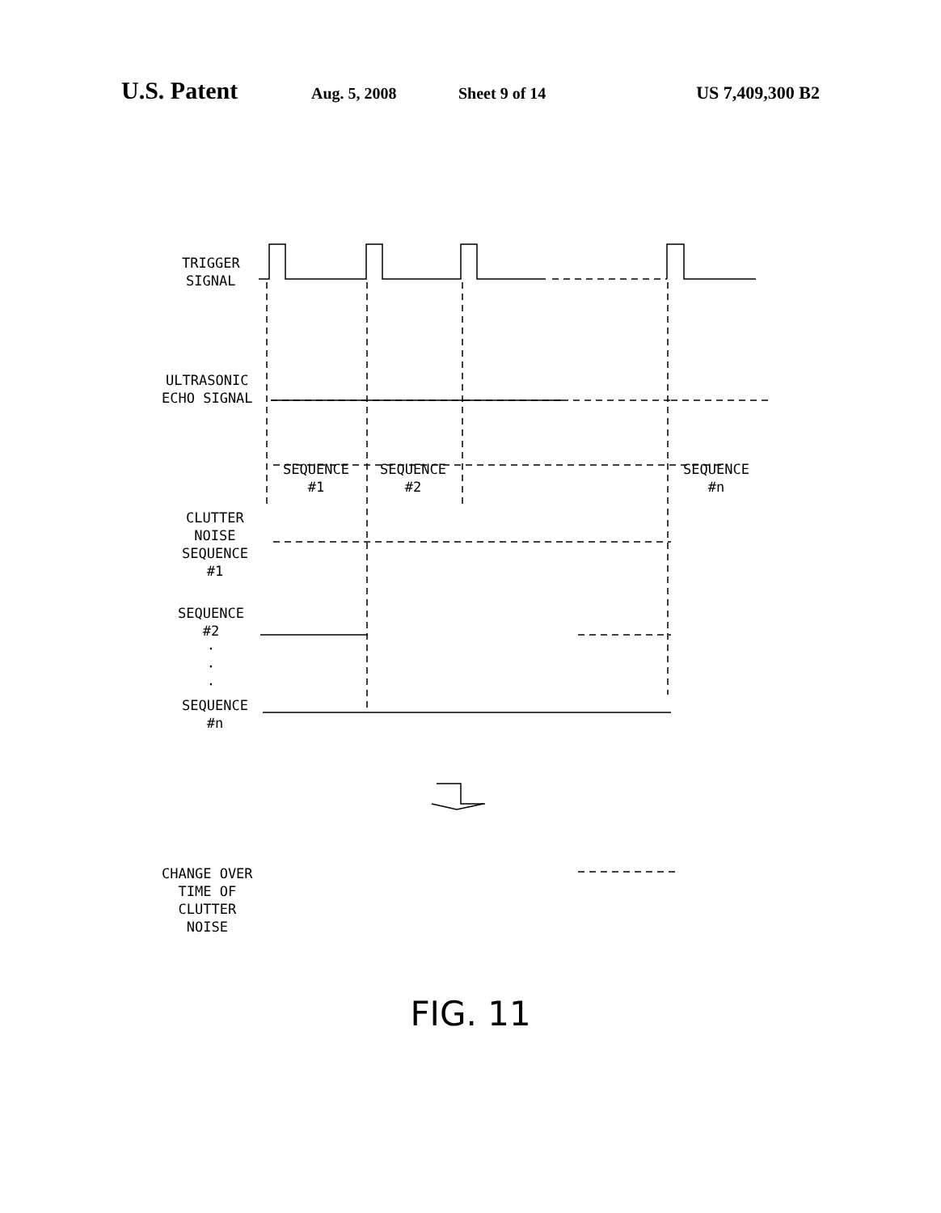U.S. Patent Aug. 5, 2008 Sheet 9 of 14 US 7,409,300 B2
TRIGGER
SIGNAL
ULTRASONIC
ECHO SIGNAL
SEQUENCE
#1
SEQUENCE
#2
SEQUENCE
#n
CLUTTER
NOISE
SEQUENCE
#1
SEQUENCE
#2
·
·
·
SEQUENCE
#n
CHANGE OVER
TIME OF
CLUTTER
NOISE
FIG. 11